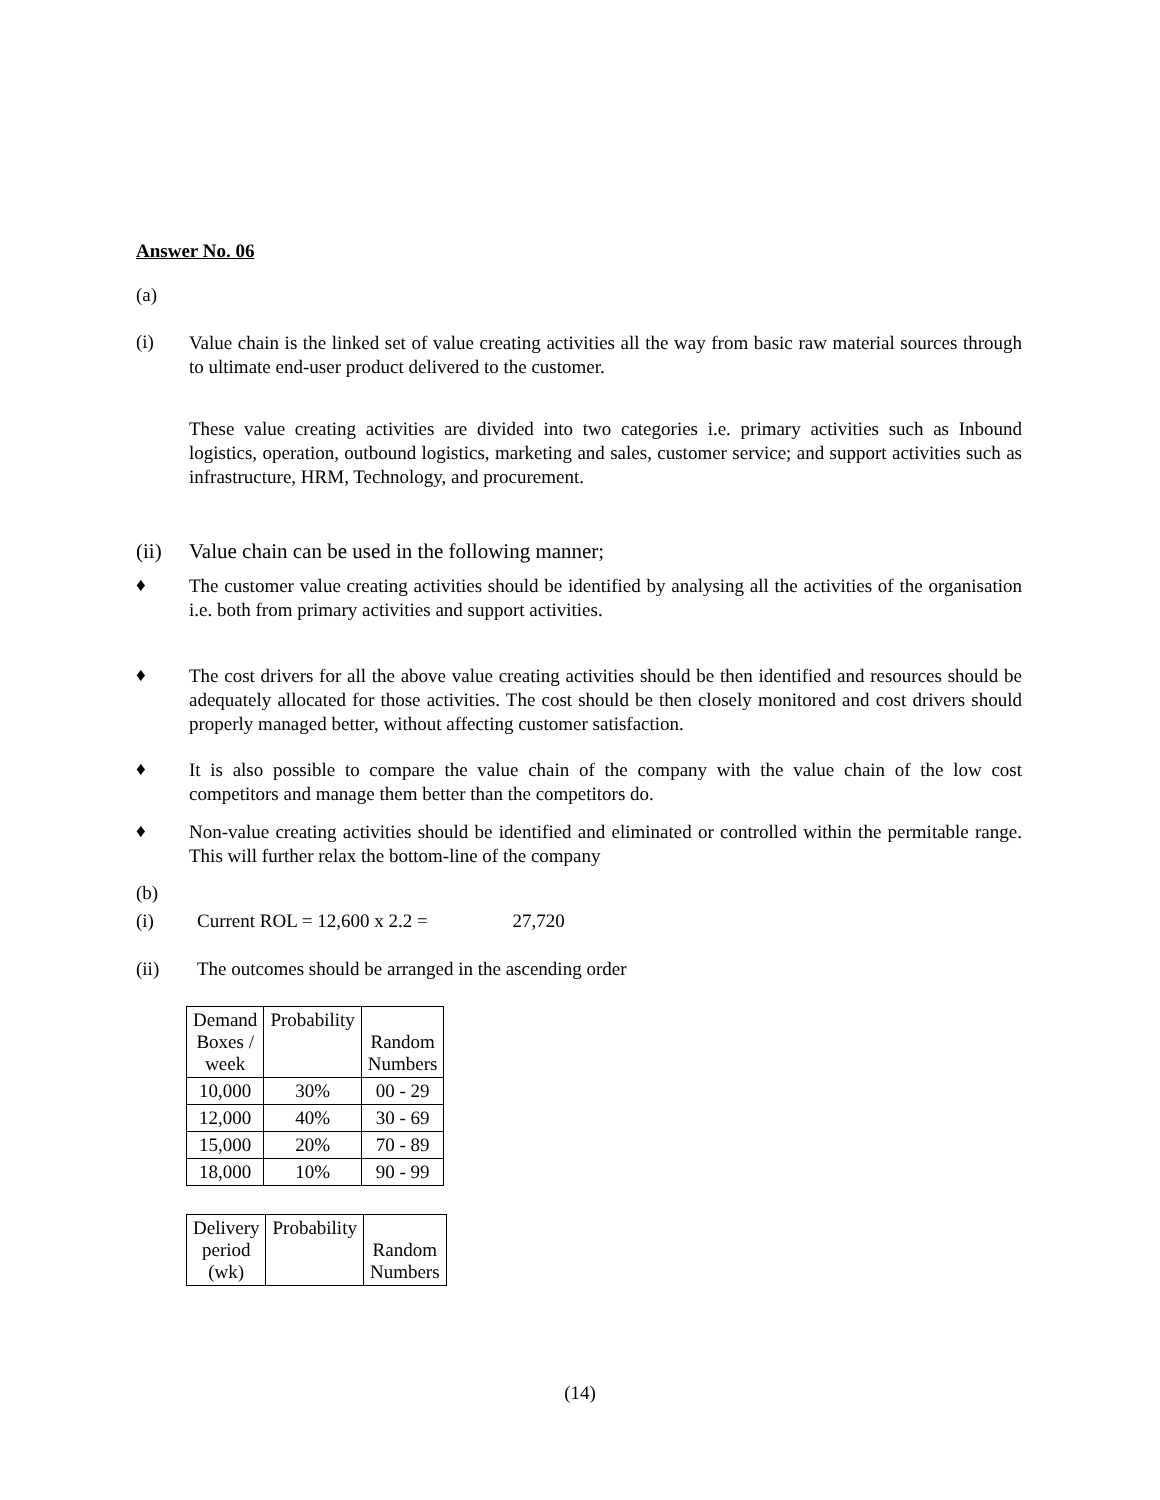Answer No. 06
(a)
(i)
Value chain is the linked set of value creating activities all the way from basic raw material sources through to ultimate end-user product delivered to the customer.
These value creating activities are divided into two categories i.e. primary activities such as Inbound logistics, operation, outbound logistics, marketing and sales, customer service; and support activities such as infrastructure, HRM, Technology, and procurement.
(ii)
Value chain can be used in the following manner;
♦
The customer value creating activities should be identified by analysing all the activities of the organisation i.e. both from primary activities and support activities.
♦
The cost drivers for all the above value creating activities should be then identified and resources should be adequately allocated for those activities. The cost should be then closely monitored and cost drivers should properly managed better, without affecting customer satisfaction.
♦
It is also possible to compare the value chain of the company with the value chain of the low cost competitors and manage them better than the competitors do.
♦
Non-value creating activities should be identified and eliminated or controlled within the permitable range. This will further relax the bottom-line of the company
(b)
(i) Current ROL = 12,600 x 2.2 = 27,720
(ii) The outcomes should be arranged in the ascending order
| Demand Boxes / week | Probability | Random Numbers |
| 10,000 | 30% | 00 - 29 |
| 12,000 | 40% | 30 - 69 |
| 15,000 | 20% | 70 - 89 |
| 18,000 | 10% | 90 - 99 |
| Delivery period (wk) | Probability | Random Numbers |
(14)